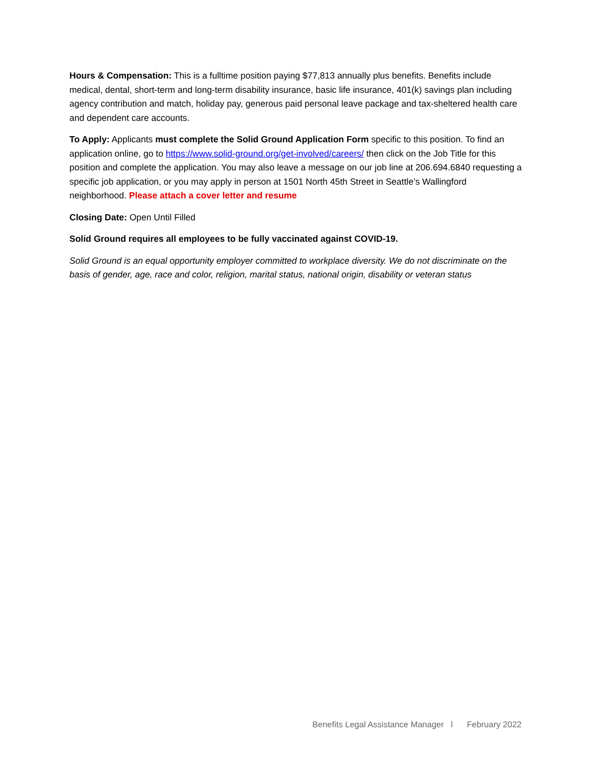Hours & Compensation: This is a fulltime position paying $77,813 annually plus benefits. Benefits include medical, dental, short-term and long-term disability insurance, basic life insurance, 401(k) savings plan including agency contribution and match, holiday pay, generous paid personal leave package and tax-sheltered health care and dependent care accounts.
To Apply: Applicants must complete the Solid Ground Application Form specific to this position. To find an application online, go to https://www.solid-ground.org/get-involved/careers/ then click on the Job Title for this position and complete the application. You may also leave a message on our job line at 206.694.6840 requesting a specific job application, or you may apply in person at 1501 North 45th Street in Seattle’s Wallingford neighborhood. Please attach a cover letter and resume
Closing Date: Open Until Filled
Solid Ground requires all employees to be fully vaccinated against COVID-19.
Solid Ground is an equal opportunity employer committed to workplace diversity. We do not discriminate on the basis of gender, age, race and color, religion, marital status, national origin, disability or veteran status
Benefits Legal Assistance Manager l February 2022